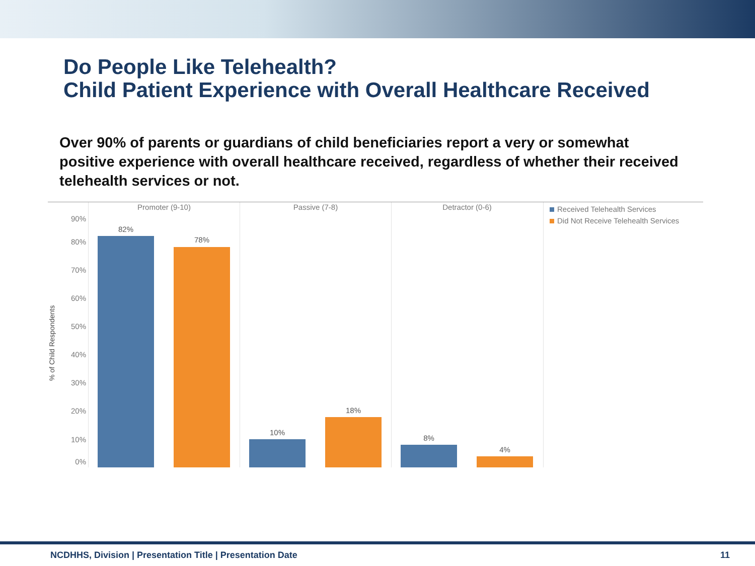Do People Like Telehealth?
Child Patient Experience with Overall Healthcare Received
Over 90% of parents or guardians of child beneficiaries report a very or somewhat positive experience with overall healthcare received, regardless of whether their received telehealth services or not.
% of Child Respondents
Promoter (9-10) Passive (7-8) Detractor (0-6)
90%
80%
70%
60%
50%
40%
30%
20%
10%
0%
82%
78%
10%
18%
8%
4%
Received Telehealth Services
Did Not Receive Telehealth Services
NCDHHS, Division | Presentation Title | Presentation Date
11